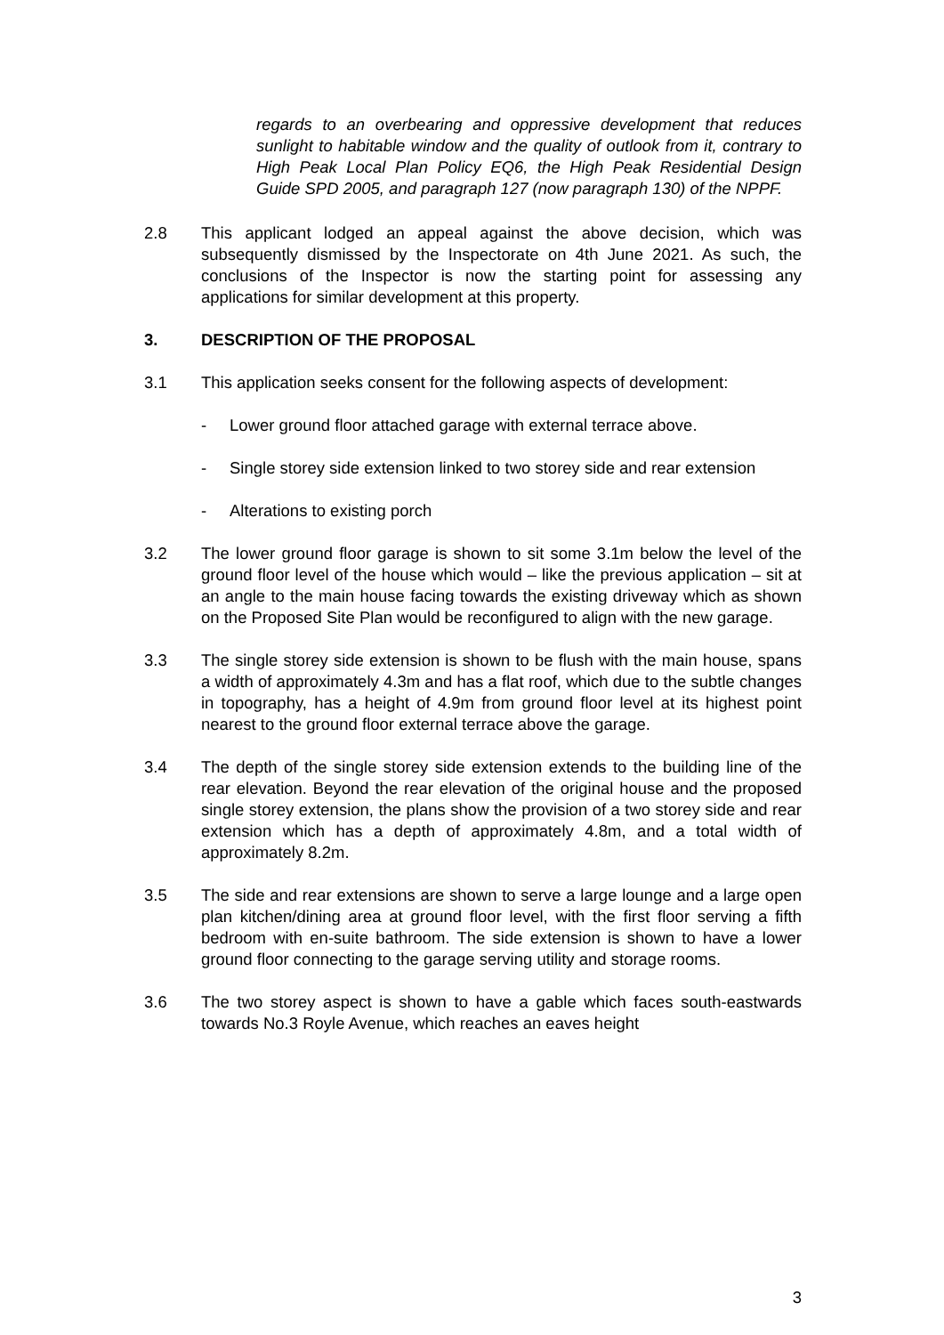regards to an overbearing and oppressive development that reduces sunlight to habitable window and the quality of outlook from it, contrary to High Peak Local Plan Policy EQ6, the High Peak Residential Design Guide SPD 2005, and paragraph 127 (now paragraph 130) of the NPPF.
2.8 This applicant lodged an appeal against the above decision, which was subsequently dismissed by the Inspectorate on 4th June 2021. As such, the conclusions of the Inspector is now the starting point for assessing any applications for similar development at this property.
3. DESCRIPTION OF THE PROPOSAL
3.1 This application seeks consent for the following aspects of development:
- Lower ground floor attached garage with external terrace above.
- Single storey side extension linked to two storey side and rear extension
- Alterations to existing porch
3.2 The lower ground floor garage is shown to sit some 3.1m below the level of the ground floor level of the house which would – like the previous application – sit at an angle to the main house facing towards the existing driveway which as shown on the Proposed Site Plan would be reconfigured to align with the new garage.
3.3 The single storey side extension is shown to be flush with the main house, spans a width of approximately 4.3m and has a flat roof, which due to the subtle changes in topography, has a height of 4.9m from ground floor level at its highest point nearest to the ground floor external terrace above the garage.
3.4 The depth of the single storey side extension extends to the building line of the rear elevation. Beyond the rear elevation of the original house and the proposed single storey extension, the plans show the provision of a two storey side and rear extension which has a depth of approximately 4.8m, and a total width of approximately 8.2m.
3.5 The side and rear extensions are shown to serve a large lounge and a large open plan kitchen/dining area at ground floor level, with the first floor serving a fifth bedroom with en-suite bathroom. The side extension is shown to have a lower ground floor connecting to the garage serving utility and storage rooms.
3.6 The two storey aspect is shown to have a gable which faces south-eastwards towards No.3 Royle Avenue, which reaches an eaves height
3